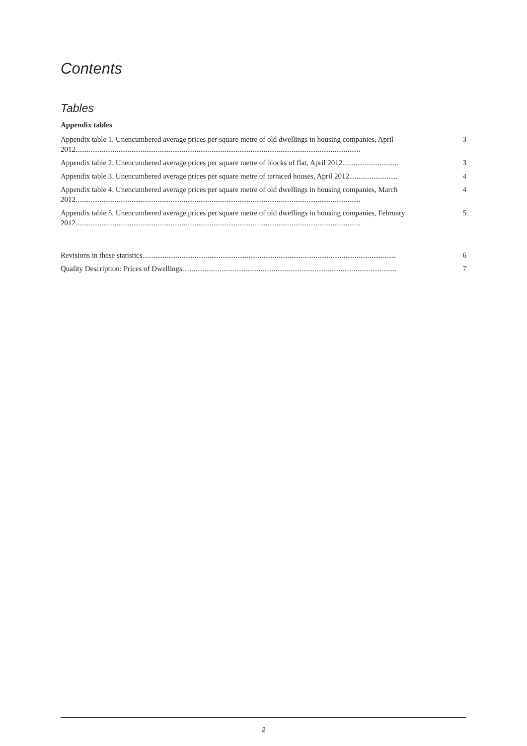Contents
Tables
Appendix tables
Appendix table 1. Unencumbered average prices per square metre of old dwellings in housing companies, April 2012......................................................................................................................................................... 3
Appendix table 2. Unencumbered average prices per square metre of blocks of flat, April 2012.............................. 3
Appendix table 3. Unencumbered average prices per square metre of terraced houses, April 2012.......................... 4
Appendix table 4. Unencumbered average prices per square metre of old dwellings in housing companies, March 2012......................................................................................................................................................... 4
Appendix table 5. Unencumbered average prices per square metre of old dwellings in housing companies, February 2012......................................................................................................................................................... 5
Revisions in these statistics........................................................................................................................................ 6
Quality Description: Prices of Dwellings................................................................................................................... 7
2